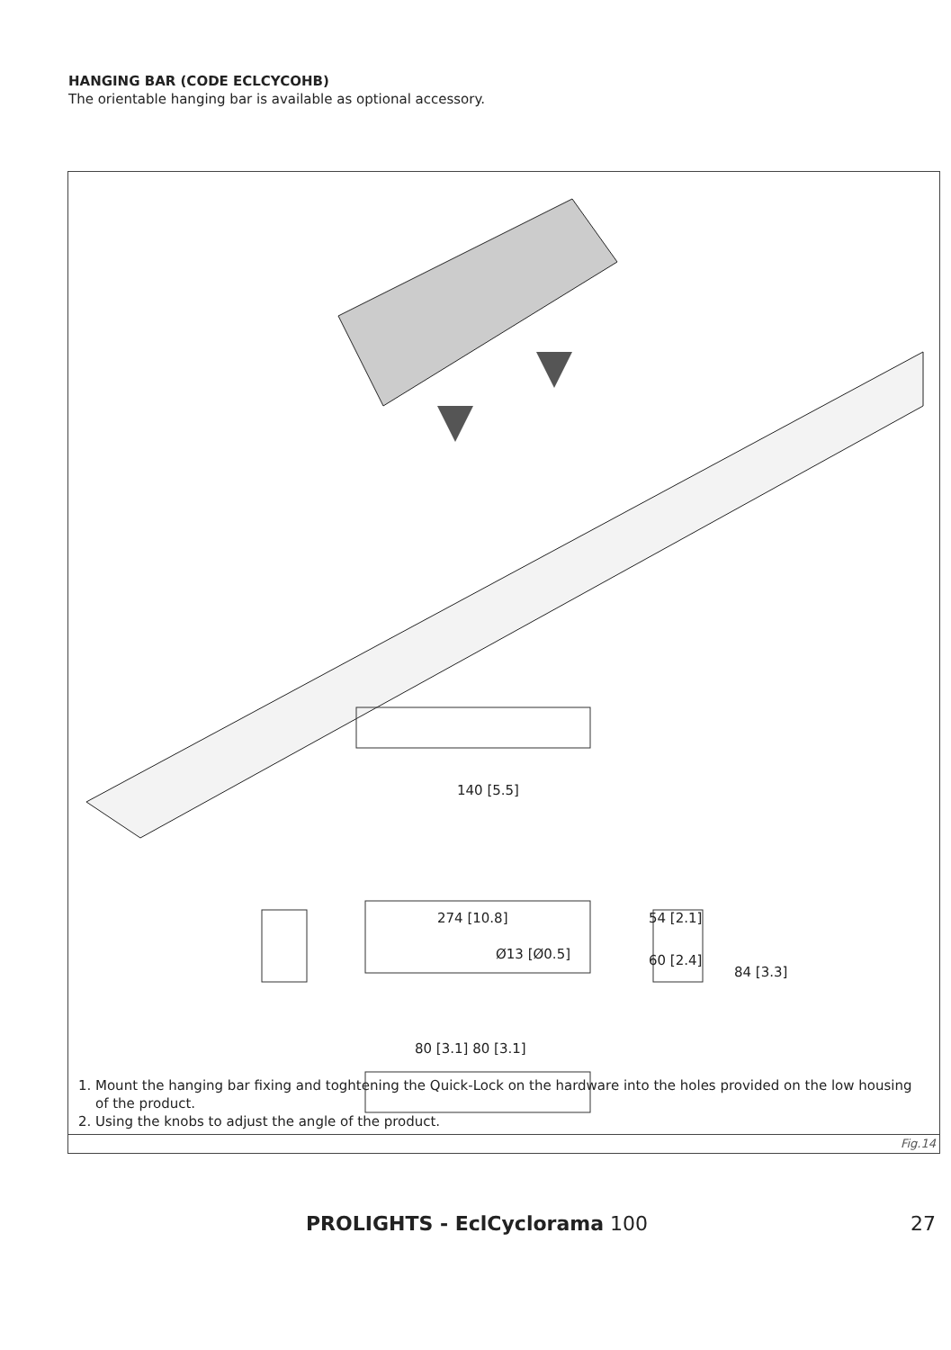HANGING BAR (CODE ECLCYCOHB)
The orientable hanging bar is available as optional accessory.
140 [5.5]
274 [10.8]
84 [3.3]
54 [2.1]
60 [2.4]
Ø13 [Ø0.5]
80 [3.1] 80 [3.1]
1. Mount the hanging bar fixing and toghtening the Quick-Lock on the hardware into the holes provided on the low housing of the product.
2. Using the knobs to adjust the angle of the product.
Fig.14
PROLIGHTS - EclCyclorama 100 27